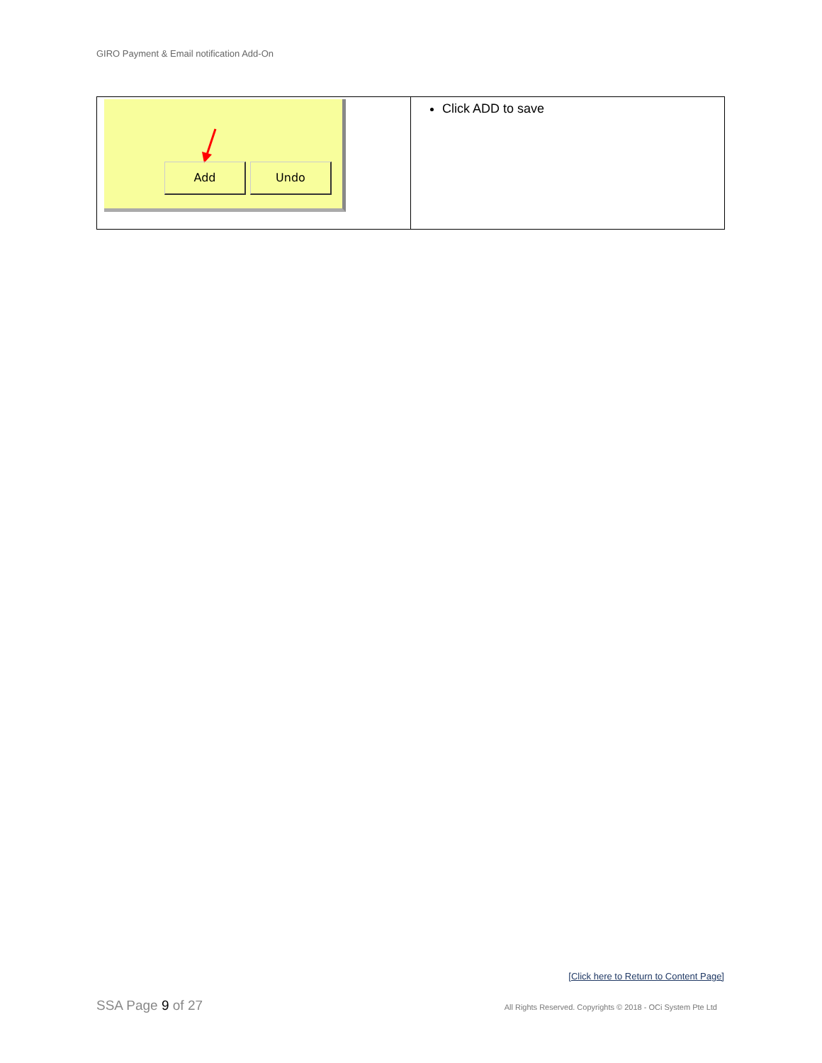GIRO Payment & Email notification Add-On
| Add Undo | Click ADD to save |
[Click here to Return to Content Page]
SSA Page 9 of 27
All Rights Reserved. Copyrights © 2018 - OCi System Pte Ltd